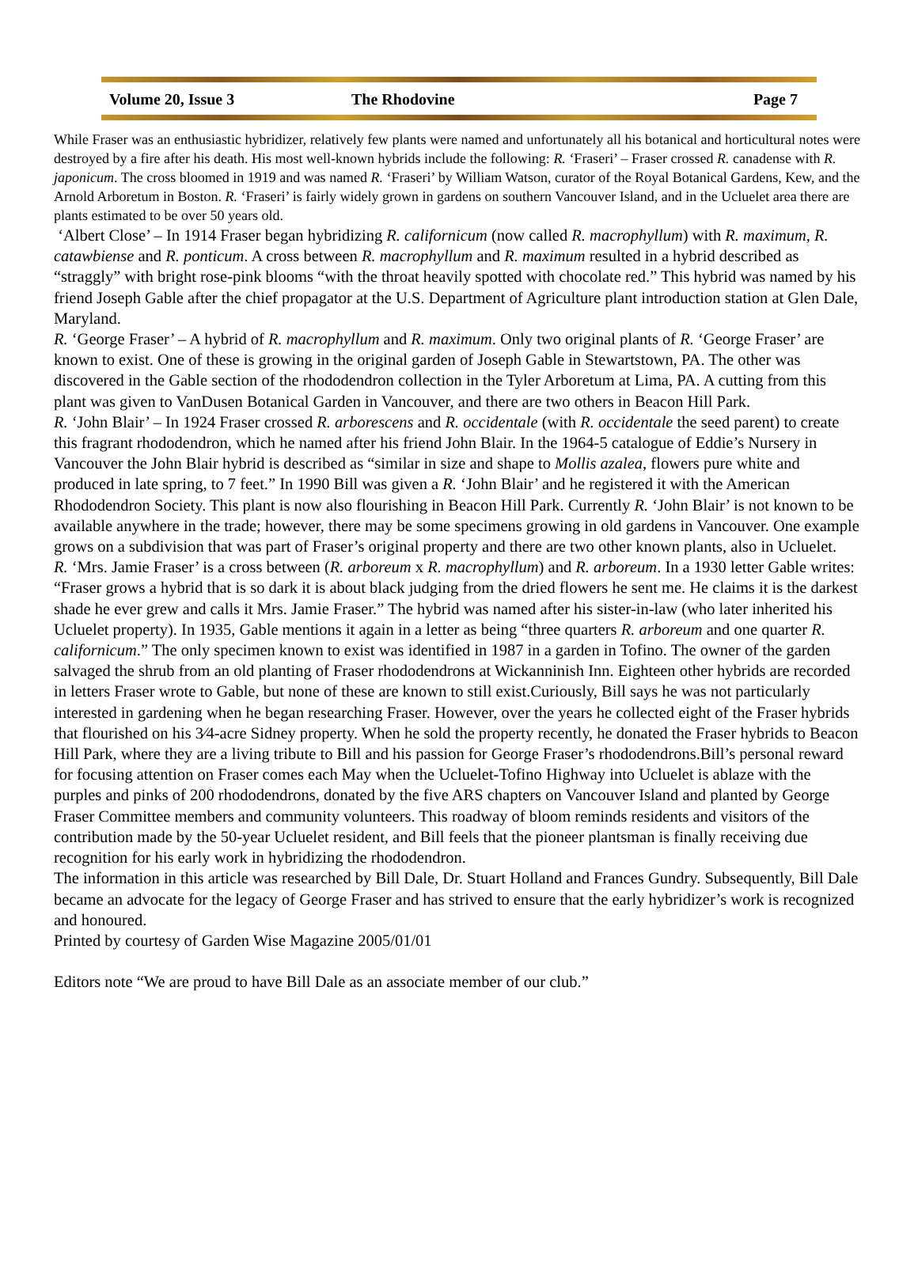Volume 20, Issue 3 The Rhodovine Page 7
While Fraser was an enthusiastic hybridizer, relatively few plants were named and unfortunately all his botanical and horticultural notes were destroyed by a fire after his death. His most well-known hybrids include the following: R. ‘Fraseri’ – Fraser crossed R. canadense with R. japonicum. The cross bloomed in 1919 and was named R. ‘Fraseri’ by William Watson, curator of the Royal Botanical Gardens, Kew, and the Arnold Arboretum in Boston. R. ‘Fraseri’ is fairly widely grown in gardens on southern Vancouver Island, and in the Ucluelet area there are plants estimated to be over 50 years old.
‘Albert Close’ – In 1914 Fraser began hybridizing R. californicum (now called R. macrophyllum) with R. maximum, R. catawbiense and R. ponticum. A cross between R. macrophyllum and R. maximum resulted in a hybrid described as “straggly” with bright rose-pink blooms “with the throat heavily spotted with chocolate red.” This hybrid was named by his friend Joseph Gable after the chief propagator at the U.S. Department of Agriculture plant introduction station at Glen Dale, Maryland.
R. ‘George Fraser’ – A hybrid of R. macrophyllum and R. maximum. Only two original plants of R. ‘George Fraser’ are known to exist. One of these is growing in the original garden of Joseph Gable in Stewartstown, PA. The other was discovered in the Gable section of the rhododendron collection in the Tyler Arboretum at Lima, PA. A cutting from this plant was given to VanDusen Botanical Garden in Vancouver, and there are two others in Beacon Hill Park.
R. ‘John Blair’ – In 1924 Fraser crossed R. arborescens and R. occidentale (with R. occidentale the seed parent) to create this fragrant rhododendron, which he named after his friend John Blair. In the 1964-5 catalogue of Eddie’s Nursery in Vancouver the John Blair hybrid is described as “similar in size and shape to Mollis azalea, flowers pure white and produced in late spring, to 7 feet.” In 1990 Bill was given a R. ‘John Blair’ and he registered it with the American Rhododendron Society. This plant is now also flourishing in Beacon Hill Park. Currently R. ‘John Blair’ is not known to be available anywhere in the trade; however, there may be some specimens growing in old gardens in Vancouver. One example grows on a subdivision that was part of Fraser’s original property and there are two other known plants, also in Ucluelet. R. ‘Mrs. Jamie Fraser’ is a cross between (R. arboreum x R. macrophyllum) and R. arboreum. In a 1930 letter Gable writes: “Fraser grows a hybrid that is so dark it is about black judging from the dried flowers he sent me. He claims it is the darkest shade he ever grew and calls it Mrs. Jamie Fraser.” The hybrid was named after his sister-in-law (who later inherited his Ucluelet property). In 1935, Gable mentions it again in a letter as being “three quarters R. arboreum and one quarter R. californicum.” The only specimen known to exist was identified in 1987 in a garden in Tofino. The owner of the garden salvaged the shrub from an old planting of Fraser rhododendrons at Wickanninish Inn. Eighteen other hybrids are recorded in letters Fraser wrote to Gable, but none of these are known to still exist.Curiously, Bill says he was not particularly interested in gardening when he began researching Fraser. However, over the years he collected eight of the Fraser hybrids that flourished on his 3⁄4-acre Sidney property. When he sold the property recently, he donated the Fraser hybrids to Beacon Hill Park, where they are a living tribute to Bill and his passion for George Fraser’s rhododendrons.Bill’s personal reward for focusing attention on Fraser comes each May when the Ucluelet-Tofino Highway into Ucluelet is ablaze with the purples and pinks of 200 rhododendrons, donated by the five ARS chapters on Vancouver Island and planted by George Fraser Committee members and community volunteers. This roadway of bloom reminds residents and visitors of the contribution made by the 50-year Ucluelet resident, and Bill feels that the pioneer plantsman is finally receiving due recognition for his early work in hybridizing the rhododendron.
The information in this article was researched by Bill Dale, Dr. Stuart Holland and Frances Gundry. Subsequently, Bill Dale became an advocate for the legacy of George Fraser and has strived to ensure that the early hybridizer’s work is recognized and honoured.
Printed by courtesy of Garden Wise Magazine 2005/01/01
Editors note “We are proud to have Bill Dale as an associate member of our club.”